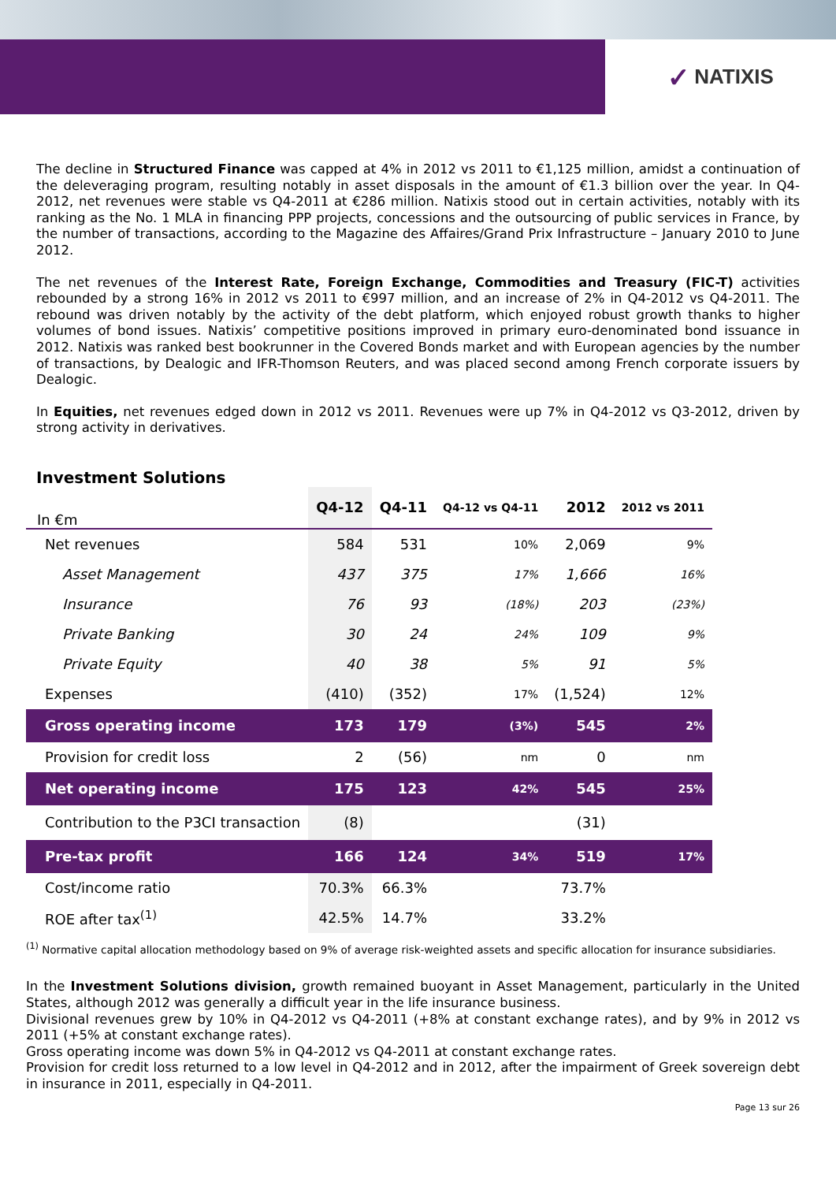✓ NATIXIS
The decline in Structured Finance was capped at 4% in 2012 vs 2011 to €1,125 million, amidst a continuation of the deleveraging program, resulting notably in asset disposals in the amount of €1.3 billion over the year. In Q4-2012, net revenues were stable vs Q4-2011 at €286 million. Natixis stood out in certain activities, notably with its ranking as the No. 1 MLA in financing PPP projects, concessions and the outsourcing of public services in France, by the number of transactions, according to the Magazine des Affaires/Grand Prix Infrastructure – January 2010 to June 2012.
The net revenues of the Interest Rate, Foreign Exchange, Commodities and Treasury (FIC-T) activities rebounded by a strong 16% in 2012 vs 2011 to €997 million, and an increase of 2% in Q4-2012 vs Q4-2011. The rebound was driven notably by the activity of the debt platform, which enjoyed robust growth thanks to higher volumes of bond issues. Natixis’ competitive positions improved in primary euro-denominated bond issuance in 2012. Natixis was ranked best bookrunner in the Covered Bonds market and with European agencies by the number of transactions, by Dealogic and IFR-Thomson Reuters, and was placed second among French corporate issuers by Dealogic.
In Equities, net revenues edged down in 2012 vs 2011. Revenues were up 7% in Q4-2012 vs Q3-2012, driven by strong activity in derivatives.
Investment Solutions
| In €m | Q4-12 | Q4-11 | Q4-12 vs Q4-11 | 2012 | 2012 vs 2011 |
| --- | --- | --- | --- | --- | --- |
| Net revenues | 584 | 531 | 10% | 2,069 | 9% |
| Asset Management | 437 | 375 | 17% | 1,666 | 16% |
| Insurance | 76 | 93 | (18%) | 203 | (23%) |
| Private Banking | 30 | 24 | 24% | 109 | 9% |
| Private Equity | 40 | 38 | 5% | 91 | 5% |
| Expenses | (410) | (352) | 17% | (1,524) | 12% |
| Gross operating income | 173 | 179 | (3%) | 545 | 2% |
| Provision for credit loss | 2 | (56) | nm | 0 | nm |
| Net operating income | 175 | 123 | 42% | 545 | 25% |
| Contribution to the P3CI transaction | (8) | | | (31) | |
| Pre-tax profit | 166 | 124 | 34% | 519 | 17% |
| Cost/income ratio | 70.3% | 66.3% | | 73.7% | |
| ROE after tax<sup>(1)</sup> | 42.5% | 14.7% | | 33.2% | |
<sup>(1)</sup> Normative capital allocation methodology based on 9% of average risk-weighted assets and specific allocation for insurance subsidiaries.
In the Investment Solutions division, growth remained buoyant in Asset Management, particularly in the United States, although 2012 was generally a difficult year in the life insurance business.
Divisional revenues grew by 10% in Q4-2012 vs Q4-2011 (+8% at constant exchange rates), and by 9% in 2012 vs 2011 (+5% at constant exchange rates).
Gross operating income was down 5% in Q4-2012 vs Q4-2011 at constant exchange rates.
Provision for credit loss returned to a low level in Q4-2012 and in 2012, after the impairment of Greek sovereign debt in insurance in 2011, especially in Q4-2011.
Page 13 sur 26